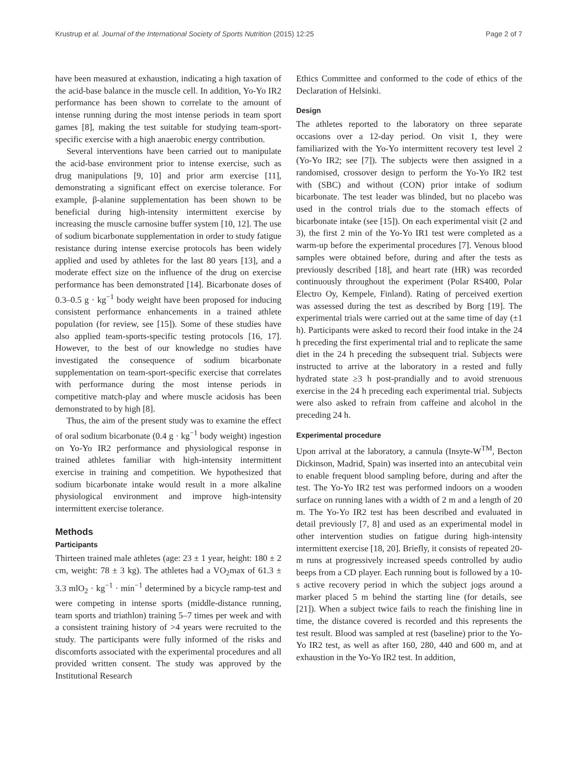Krustrup et al. Journal of the International Society of Sports Nutrition (2015) 12:25 Page 2 of 7
have been measured at exhaustion, indicating a high taxation of the acid-base balance in the muscle cell. In addition, Yo-Yo IR2 performance has been shown to correlate to the amount of intense running during the most intense periods in team sport games [8], making the test suitable for studying team-sport-specific exercise with a high anaerobic energy contribution.
Several interventions have been carried out to manipulate the acid-base environment prior to intense exercise, such as drug manipulations [9, 10] and prior arm exercise [11], demonstrating a significant effect on exercise tolerance. For example, β-alanine supplementation has been shown to be beneficial during high-intensity intermittent exercise by increasing the muscle carnosine buffer system [10, 12]. The use of sodium bicarbonate supplementation in order to study fatigue resistance during intense exercise protocols has been widely applied and used by athletes for the last 80 years [13], and a moderate effect size on the influence of the drug on exercise performance has been demonstrated [14]. Bicarbonate doses of 0.3–0.5 g · kg<sup>−1</sup> body weight have been proposed for inducing consistent performance enhancements in a trained athlete population (for review, see [15]). Some of these studies have also applied team-sports-specific testing protocols [16, 17]. However, to the best of our knowledge no studies have investigated the consequence of sodium bicarbonate supplementation on team-sport-specific exercise that correlates with performance during the most intense periods in competitive match-play and where muscle acidosis has been demonstrated to by high [8].
Thus, the aim of the present study was to examine the effect of oral sodium bicarbonate (0.4 g · kg<sup>−1</sup> body weight) ingestion on Yo-Yo IR2 performance and physiological response in trained athletes familiar with high-intensity intermittent exercise in training and competition. We hypothesized that sodium bicarbonate intake would result in a more alkaline physiological environment and improve high-intensity intermittent exercise tolerance.
Methods
Participants
Thirteen trained male athletes (age: 23 ± 1 year, height: 180 ± 2 cm, weight: 78 ± 3 kg). The athletes had a VO<sub>2</sub>max of 61.3 ± 3.3 mlO<sub>2</sub> · kg<sup>−1</sup> · min<sup>−1</sup> determined by a bicycle ramp-test and were competing in intense sports (middle-distance running, team sports and triathlon) training 5–7 times per week and with a consistent training history of >4 years were recruited to the study. The participants were fully informed of the risks and discomforts associated with the experimental procedures and all provided written consent. The study was approved by the Institutional Research
Ethics Committee and conformed to the code of ethics of the Declaration of Helsinki.
Design
The athletes reported to the laboratory on three separate occasions over a 12-day period. On visit 1, they were familiarized with the Yo-Yo intermittent recovery test level 2 (Yo-Yo IR2; see [7]). The subjects were then assigned in a randomised, crossover design to perform the Yo-Yo IR2 test with (SBC) and without (CON) prior intake of sodium bicarbonate. The test leader was blinded, but no placebo was used in the control trials due to the stomach effects of bicarbonate intake (see [15]). On each experimental visit (2 and 3), the first 2 min of the Yo-Yo IR1 test were completed as a warm-up before the experimental procedures [7]. Venous blood samples were obtained before, during and after the tests as previously described [18], and heart rate (HR) was recorded continuously throughout the experiment (Polar RS400, Polar Electro Oy, Kempele, Finland). Rating of perceived exertion was assessed during the test as described by Borg [19]. The experimental trials were carried out at the same time of day (±1 h). Participants were asked to record their food intake in the 24 h preceding the first experimental trial and to replicate the same diet in the 24 h preceding the subsequent trial. Subjects were instructed to arrive at the laboratory in a rested and fully hydrated state ≥3 h post-prandially and to avoid strenuous exercise in the 24 h preceding each experimental trial. Subjects were also asked to refrain from caffeine and alcohol in the preceding 24 h.
Experimental procedure
Upon arrival at the laboratory, a cannula (Insyte-W<sup>TM</sup>, Becton Dickinson, Madrid, Spain) was inserted into an antecubital vein to enable frequent blood sampling before, during and after the test. The Yo-Yo IR2 test was performed indoors on a wooden surface on running lanes with a width of 2 m and a length of 20 m. The Yo-Yo IR2 test has been described and evaluated in detail previously [7, 8] and used as an experimental model in other intervention studies on fatigue during high-intensity intermittent exercise [18, 20]. Briefly, it consists of repeated 20-m runs at progressively increased speeds controlled by audio beeps from a CD player. Each running bout is followed by a 10-s active recovery period in which the subject jogs around a marker placed 5 m behind the starting line (for details, see [21]). When a subject twice fails to reach the finishing line in time, the distance covered is recorded and this represents the test result. Blood was sampled at rest (baseline) prior to the Yo-Yo IR2 test, as well as after 160, 280, 440 and 600 m, and at exhaustion in the Yo-Yo IR2 test. In addition,